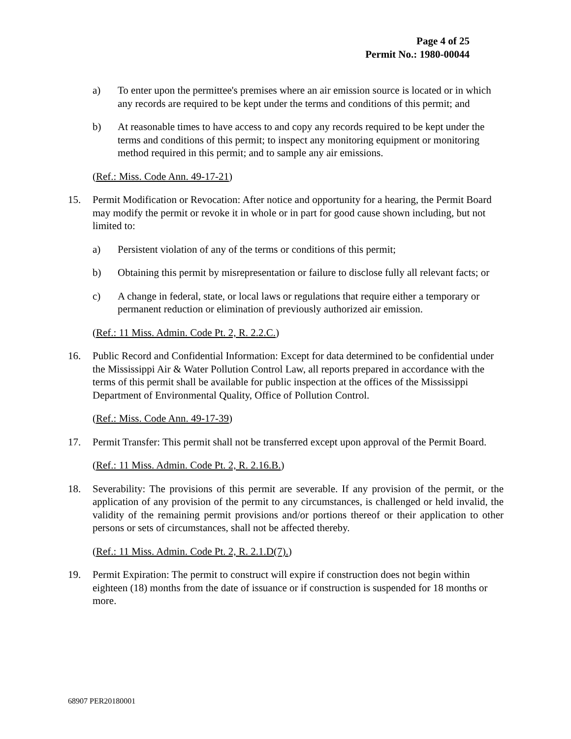Page 4 of 25
Permit No.: 1980-00044
a) To enter upon the permittee's premises where an air emission source is located or in which any records are required to be kept under the terms and conditions of this permit; and
b) At reasonable times to have access to and copy any records required to be kept under the terms and conditions of this permit; to inspect any monitoring equipment or monitoring method required in this permit; and to sample any air emissions.
(Ref.: Miss. Code Ann. 49-17-21)
15. Permit Modification or Revocation: After notice and opportunity for a hearing, the Permit Board may modify the permit or revoke it in whole or in part for good cause shown including, but not limited to:
a) Persistent violation of any of the terms or conditions of this permit;
b) Obtaining this permit by misrepresentation or failure to disclose fully all relevant facts; or
c) A change in federal, state, or local laws or regulations that require either a temporary or permanent reduction or elimination of previously authorized air emission.
(Ref.: 11 Miss. Admin. Code Pt. 2, R. 2.2.C.)
16. Public Record and Confidential Information: Except for data determined to be confidential under the Mississippi Air & Water Pollution Control Law, all reports prepared in accordance with the terms of this permit shall be available for public inspection at the offices of the Mississippi Department of Environmental Quality, Office of Pollution Control.
(Ref.: Miss. Code Ann. 49-17-39)
17. Permit Transfer: This permit shall not be transferred except upon approval of the Permit Board.
(Ref.: 11 Miss. Admin. Code Pt. 2, R. 2.16.B.)
18. Severability: The provisions of this permit are severable. If any provision of the permit, or the application of any provision of the permit to any circumstances, is challenged or held invalid, the validity of the remaining permit provisions and/or portions thereof or their application to other persons or sets of circumstances, shall not be affected thereby.
(Ref.: 11 Miss. Admin. Code Pt. 2, R. 2.1.D(7).)
19. Permit Expiration: The permit to construct will expire if construction does not begin within eighteen (18) months from the date of issuance or if construction is suspended for 18 months or more.
68907 PER20180001